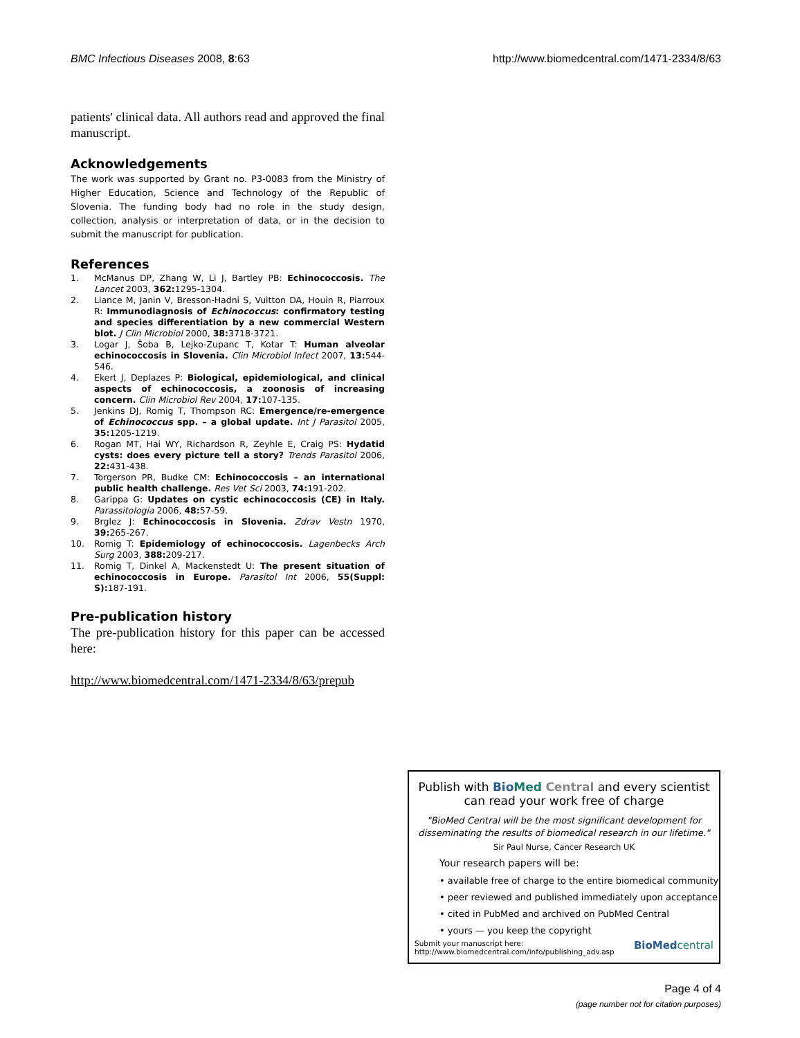BMC Infectious Diseases 2008, 8:63 http://www.biomedcentral.com/1471-2334/8/63
patients' clinical data. All authors read and approved the final manuscript.
Acknowledgements
The work was supported by Grant no. P3-0083 from the Ministry of Higher Education, Science and Technology of the Republic of Slovenia. The funding body had no role in the study design, collection, analysis or interpretation of data, or in the decision to submit the manuscript for publication.
References
1. McManus DP, Zhang W, Li J, Bartley PB: Echinococcosis. The Lancet 2003, 362: 1295-1304.
2. Liance M, Janin V, Bresson-Hadni S, Vuitton DA, Houin R, Piarroux R: Immunodiagnosis of Echinococcus: confirmatory testing and species differentiation by a new commercial Western blot. J Clin Microbiol 2000, 38: 3718-3721.
3. Logar J, Šoba B, Lejko-Zupanc T, Kotar T: Human alveolar echinococcosis in Slovenia. Clin Microbiol Infect 2007, 13: 544-546.
4. Ekert J, Deplazes P: Biological, epidemiological, and clinical aspects of echinococcosis, a zoonosis of increasing concern. Clin Microbiol Rev 2004, 17: 107-135.
5. Jenkins DJ, Romig T, Thompson RC: Emergence/re-emergence of Echinococcus spp. – a global update. Int J Parasitol 2005, 35: 1205-1219.
6. Rogan MT, Hai WY, Richardson R, Zeyhle E, Craig PS: Hydatid cysts: does every picture tell a story? Trends Parasitol 2006, 22: 431-438.
7. Torgerson PR, Budke CM: Echinococcosis – an international public health challenge. Res Vet Sci 2003, 74: 191-202.
8. Garippa G: Updates on cystic echinococcosis (CE) in Italy. Parassitologia 2006, 48: 57-59.
9. Brglez J: Echinococcosis in Slovenia. Zdrav Vestn 1970, 39: 265-267.
10. Romig T: Epidemiology of echinococcosis. Lagenbecks Arch Surg 2003, 388: 209-217.
11. Romig T, Dinkel A, Mackenstedt U: The present situation of echinococcosis in Europe. Parasitol Int 2006, 55(Suppl: S): 187-191.
Pre-publication history
The pre-publication history for this paper can be accessed here:
http://www.biomedcentral.com/1471-2334/8/63/prepub
Publish with Bio Med Central and every scientist can read your work free of charge
"BioMed Central will be the most significant development for disseminating the results of biomedical research in our lifetime."
Sir Paul Nurse, Cancer Research UK
Your research papers will be:
• available free of charge to the entire biomedical community
• peer reviewed and published immediately upon acceptance
• cited in PubMed and archived on PubMed Central
• yours — you keep the copyright
Submit your manuscript here:
http://www.biomedcentral.com/info/publishing_adv.asp BioMed central
Page 4 of 4
(page number not for citation purposes)